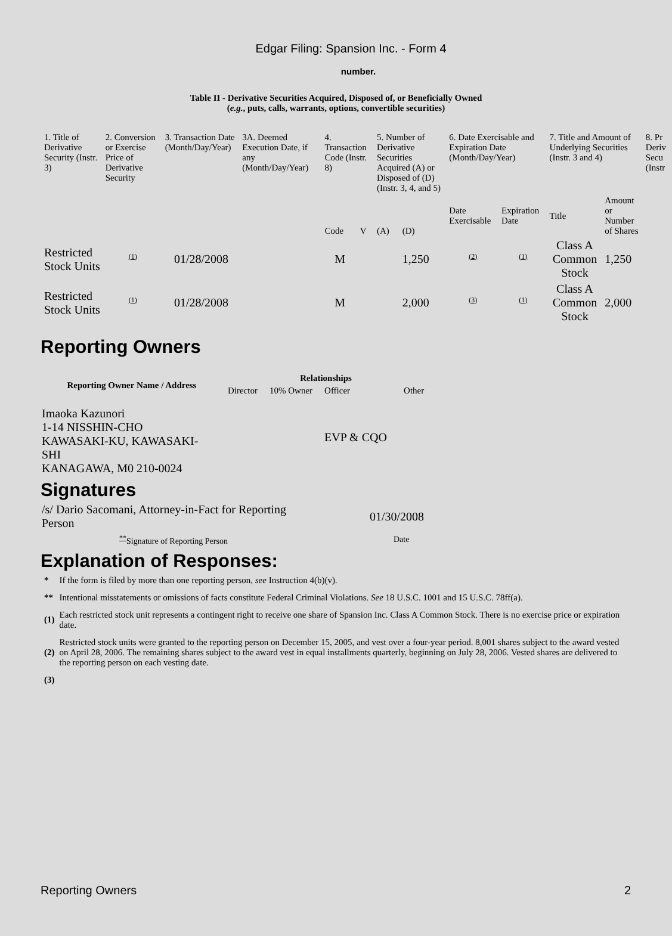Edgar Filing: Spansion Inc. - Form 4
number.
Table II - Derivative Securities Acquired, Disposed of, or Beneficially Owned
(e.g., puts, calls, warrants, options, convertible securities)
| 1. Title of Derivative Security (Instr. 3) | 2. Conversion or Exercise Price of Derivative Security | 3. Transaction Date (Month/Day/Year) | 3A. Deemed Execution Date, if any (Month/Day/Year) | 4. Transaction Code (Instr. 8) | | 5. Number of Derivative Securities Acquired (A) or Disposed of (D) (Instr. 3, 4, and 5) | | 6. Date Exercisable and Expiration Date (Month/Day/Year) | | 7. Title and Amount of Underlying Securities (Instr. 3 and 4) | | 8. Pr Deriv Secu (Instr |
| | | | | Code | V | (A) | (D) | Date Exercisable | Expiration Date | Title | Amount or Number of Shares | |
| Restricted Stock Units | (1) | 01/28/2008 | | M | | | 1,250 | (2) | (1) | Class A Common Stock | 1,250 | |
| Restricted Stock Units | (1) | 01/28/2008 | | M | | | 2,000 | (3) | (1) | Class A Common Stock | 2,000 | |
Reporting Owners
| Reporting Owner Name / Address | Relationships | | | |
| --- | --- | --- | --- | --- |
| | Director | 10% Owner | Officer | Other |
| Imaoka Kazunori 1-14 NISSHIN-CHO KAWASAKI-KU, KAWASAKI-SHI KANAGAWA, M0 210-0024 | | | EVP & CQO | |
Signatures
| /s/ Dario Sacomani, Attorney-in-Fact for Reporting Person | 01/30/2008 |
| ** Signature of Reporting Person | Date |
Explanation of Responses:
| * | If the form is filed by more than one reporting person, see Instruction 4(b)(v). |
| ** | Intentional misstatements or omissions of facts constitute Federal Criminal Violations. See 18 U.S.C. 1001 and 15 U.S.C. 78ff(a). |
| (1) | Each restricted stock unit represents a contingent right to receive one share of Spansion Inc. Class A Common Stock. There is no exercise price or expiration date. |
| (2) | Restricted stock units were granted to the reporting person on December 15, 2005, and vest over a four-year period. 8,001 shares subject to the award vested on April 28, 2006. The remaining shares subject to the award vest in equal installments quarterly, beginning on July 28, 2006. Vested shares are delivered to the reporting person on each vesting date. |
| (3) | |
Reporting Owners 2